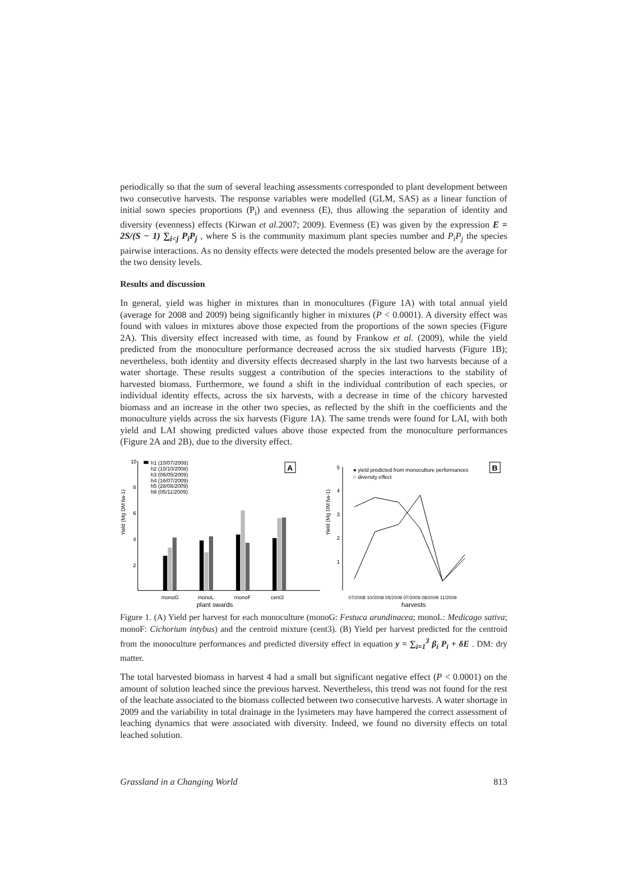periodically so that the sum of several leaching assessments corresponded to plant development between two consecutive harvests. The response variables were modelled (GLM, SAS) as a linear function of initial sown species proportions (P<sub>i</sub>) and evenness (E), thus allowing the separation of identity and diversity (evenness) effects (Kirwan et al. 2007; 2009). Evenness (E) was given by the expression E = 2S/(S − 1) ∑<sub>i<j</sub> P<sub>i</sub>P<sub>j</sub> , where S is the community maximum plant species number and P<sub>i</sub>P<sub>j</sub> the species pairwise interactions. As no density effects were detected the models presented below are the average for the two density levels.
Results and discussion
In general, yield was higher in mixtures than in monocultures (Figure 1A) with total annual yield (average for 2008 and 2009) being significantly higher in mixtures (P < 0.0001). A diversity effect was found with values in mixtures above those expected from the proportions of the sown species (Figure 2A). This diversity effect increased with time, as found by Frankow et al. (2009), while the yield predicted from the monoculture performance decreased across the six studied harvests (Figure 1B); nevertheless, both identity and diversity effects decreased sharply in the last two harvests because of a water shortage. These results suggest a contribution of the species interactions to the stability of harvested biomass. Furthermore, we found a shift in the individual contribution of each species, or individual identity effects, across the six harvests, with a decrease in time of the chicory harvested biomass and an increase in the other two species, as reflected by the shift in the coefficients and the monoculture yields across the six harvests (Figure 1A). The same trends were found for LAI, with both yield and LAI showing predicted values above those expected from the monoculture performances (Figure 2A and 2B), due to the diversity effect.
Yield (Mg DM ha-1)
10
8
6
4
2
h1 (10/07/2008)
h2 (10/10/2008)
h3 (06/05/2009)
h4 (16/07/2009)
h5 (28/08/2009)
h6 (05/11/2009)
A
monoG
monoL
monoF
cent3
plant swards
Yield (Mg DM ha-1)
5
4
3
2
1
● yield predicted from monoculture performances
○ diversity effect
B
07/2008 10/2008 05/2009 07/2009 08/2009 11/2009
harvests
Figure 1. (A) Yield per harvest for each monoculture (monoG: Festuca arundinacea; monoL: Medicago sativa; monoF: Cichorium intybus) and the centroid mixture (cent3). (B) Yield per harvest predicted for the centroid from the monoculture performances and predicted diversity effect in equation y = ∑<sub>i=1</sub><sup>3</sup> β<sub>i</sub> P<sub>i</sub> + δE . DM: dry matter.
The total harvested biomass in harvest 4 had a small but significant negative effect (P < 0.0001) on the amount of solution leached since the previous harvest. Nevertheless, this trend was not found for the rest of the leachate associated to the biomass collected between two consecutive harvests. A water shortage in 2009 and the variability in total drainage in the lysimeters may have hampered the correct assessment of leaching dynamics that were associated with diversity. Indeed, we found no diversity effects on total leached solution.
Grassland in a Changing World 813